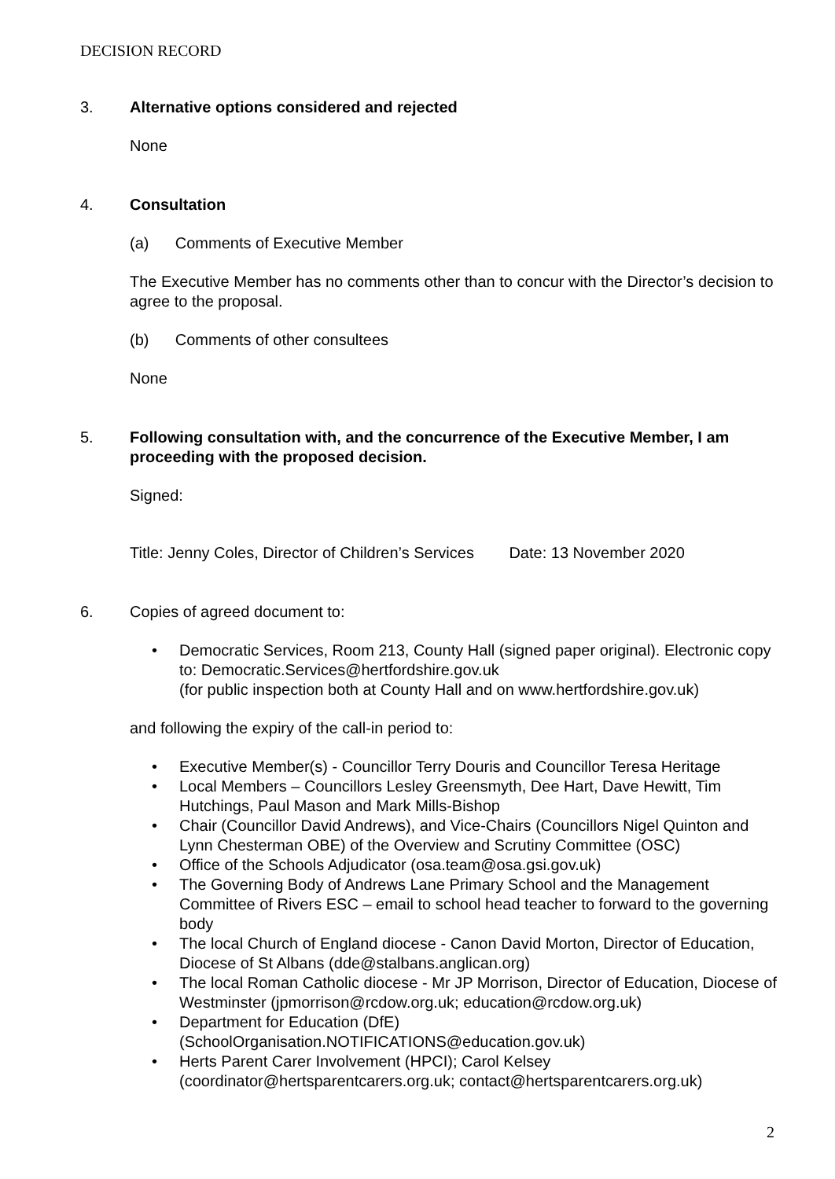DECISION RECORD
3. Alternative options considered and rejected
None
4. Consultation
(a) Comments of Executive Member
The Executive Member has no comments other than to concur with the Director’s decision to agree to the proposal.
(b) Comments of other consultees
None
5. Following consultation with, and the concurrence of the Executive Member, I am proceeding with the proposed decision.
Signed:
Title: Jenny Coles, Director of Children’s Services Date: 13 November 2020
6.
Copies of agreed document to:
• Democratic Services, Room 213, County Hall (signed paper original). Electronic copy to: Democratic.Services@hertfordshire.gov.uk
(for public inspection both at County Hall and on www.hertfordshire.gov.uk)
and following the expiry of the call-in period to:
• Executive Member(s) - Councillor Terry Douris and Councillor Teresa Heritage
• Local Members – Councillors Lesley Greensmyth, Dee Hart, Dave Hewitt, Tim Hutchings, Paul Mason and Mark Mills-Bishop
• Chair (Councillor David Andrews), and Vice-Chairs (Councillors Nigel Quinton and Lynn Chesterman OBE) of the Overview and Scrutiny Committee (OSC)
• Office of the Schools Adjudicator (osa.team@osa.gsi.gov.uk)
• The Governing Body of Andrews Lane Primary School and the Management Committee of Rivers ESC – email to school head teacher to forward to the governing body
• The local Church of England diocese - Canon David Morton, Director of Education, Diocese of St Albans (dde@stalbans.anglican.org)
• The local Roman Catholic diocese - Mr JP Morrison, Director of Education, Diocese of Westminster (jpmorrison@rcdow.org.uk; education@rcdow.org.uk)
• Department for Education (DfE)
(SchoolOrganisation.NOTIFICATIONS@education.gov.uk)
• Herts Parent Carer Involvement (HPCI); Carol Kelsey
(coordinator@hertsparentcarers.org.uk; contact@hertsparentcarers.org.uk)
2